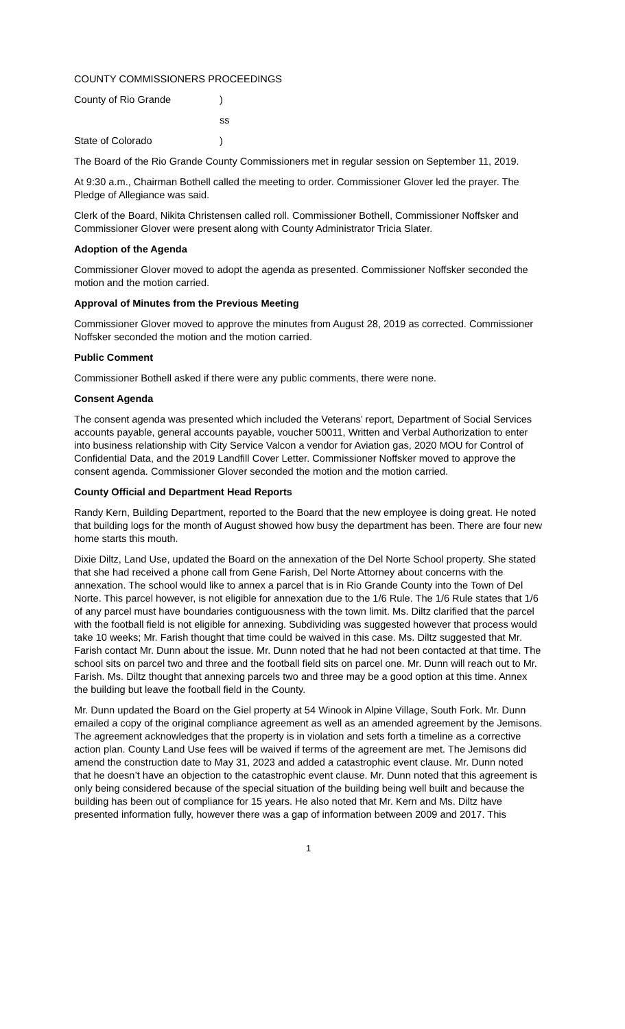COUNTY COMMISSIONERS PROCEEDINGS
County of Rio Grande )
ss
State of Colorado )
The Board of the Rio Grande County Commissioners met in regular session on September 11, 2019.
At 9:30 a.m., Chairman Bothell called the meeting to order. Commissioner Glover led the prayer. The Pledge of Allegiance was said.
Clerk of the Board, Nikita Christensen called roll. Commissioner Bothell, Commissioner Noffsker and Commissioner Glover were present along with County Administrator Tricia Slater.
Adoption of the Agenda
Commissioner Glover moved to adopt the agenda as presented. Commissioner Noffsker seconded the motion and the motion carried.
Approval of Minutes from the Previous Meeting
Commissioner Glover moved to approve the minutes from August 28, 2019 as corrected. Commissioner Noffsker seconded the motion and the motion carried.
Public Comment
Commissioner Bothell asked if there were any public comments, there were none.
Consent Agenda
The consent agenda was presented which included the Veterans’ report, Department of Social Services accounts payable, general accounts payable, voucher 50011, Written and Verbal Authorization to enter into business relationship with City Service Valcon a vendor for Aviation gas, 2020 MOU for Control of Confidential Data, and the 2019 Landfill Cover Letter. Commissioner Noffsker moved to approve the consent agenda. Commissioner Glover seconded the motion and the motion carried.
County Official and Department Head Reports
Randy Kern, Building Department, reported to the Board that the new employee is doing great. He noted that building logs for the month of August showed how busy the department has been. There are four new home starts this mouth.
Dixie Diltz, Land Use, updated the Board on the annexation of the Del Norte School property. She stated that she had received a phone call from Gene Farish, Del Norte Attorney about concerns with the annexation. The school would like to annex a parcel that is in Rio Grande County into the Town of Del Norte. This parcel however, is not eligible for annexation due to the 1/6 Rule. The 1/6 Rule states that 1/6 of any parcel must have boundaries contiguousness with the town limit. Ms. Diltz clarified that the parcel with the football field is not eligible for annexing. Subdividing was suggested however that process would take 10 weeks; Mr. Farish thought that time could be waived in this case. Ms. Diltz suggested that Mr. Farish contact Mr. Dunn about the issue. Mr. Dunn noted that he had not been contacted at that time. The school sits on parcel two and three and the football field sits on parcel one. Mr. Dunn will reach out to Mr. Farish. Ms. Diltz thought that annexing parcels two and three may be a good option at this time. Annex the building but leave the football field in the County.
Mr. Dunn updated the Board on the Giel property at 54 Winook in Alpine Village, South Fork. Mr. Dunn emailed a copy of the original compliance agreement as well as an amended agreement by the Jemisons. The agreement acknowledges that the property is in violation and sets forth a timeline as a corrective action plan. County Land Use fees will be waived if terms of the agreement are met. The Jemisons did amend the construction date to May 31, 2023 and added a catastrophic event clause. Mr. Dunn noted that he doesn’t have an objection to the catastrophic event clause. Mr. Dunn noted that this agreement is only being considered because of the special situation of the building being well built and because the building has been out of compliance for 15 years. He also noted that Mr. Kern and Ms. Diltz have presented information fully, however there was a gap of information between 2009 and 2017. This
1